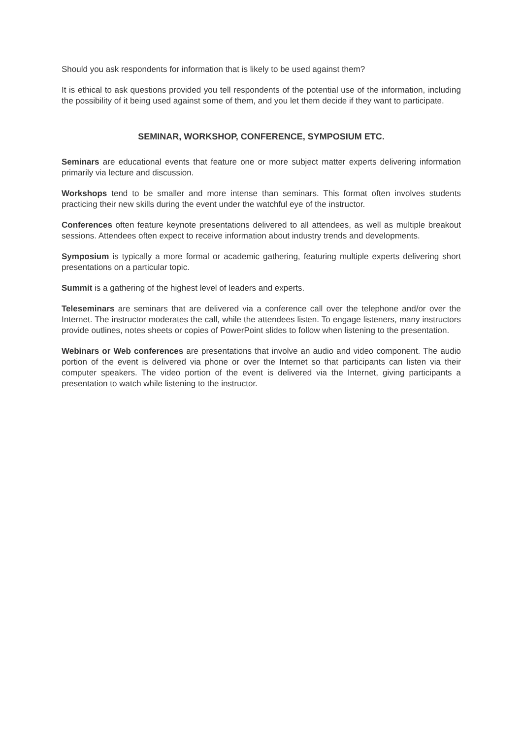Should you ask respondents for information that is likely to be used against them?
It is ethical to ask questions provided you tell respondents of the potential use of the information, including the possibility of it being used against some of them, and you let them decide if they want to participate.
SEMINAR, WORKSHOP, CONFERENCE, SYMPOSIUM ETC.
Seminars are educational events that feature one or more subject matter experts delivering information primarily via lecture and discussion.
Workshops tend to be smaller and more intense than seminars. This format often involves students practicing their new skills during the event under the watchful eye of the instructor.
Conferences often feature keynote presentations delivered to all attendees, as well as multiple breakout sessions. Attendees often expect to receive information about industry trends and developments.
Symposium is typically a more formal or academic gathering, featuring multiple experts delivering short presentations on a particular topic.
Summit is a gathering of the highest level of leaders and experts.
Teleseminars are seminars that are delivered via a conference call over the telephone and/or over the Internet. The instructor moderates the call, while the attendees listen. To engage listeners, many instructors provide outlines, notes sheets or copies of PowerPoint slides to follow when listening to the presentation.
Webinars or Web conferences are presentations that involve an audio and video component. The audio portion of the event is delivered via phone or over the Internet so that participants can listen via their computer speakers. The video portion of the event is delivered via the Internet, giving participants a presentation to watch while listening to the instructor.